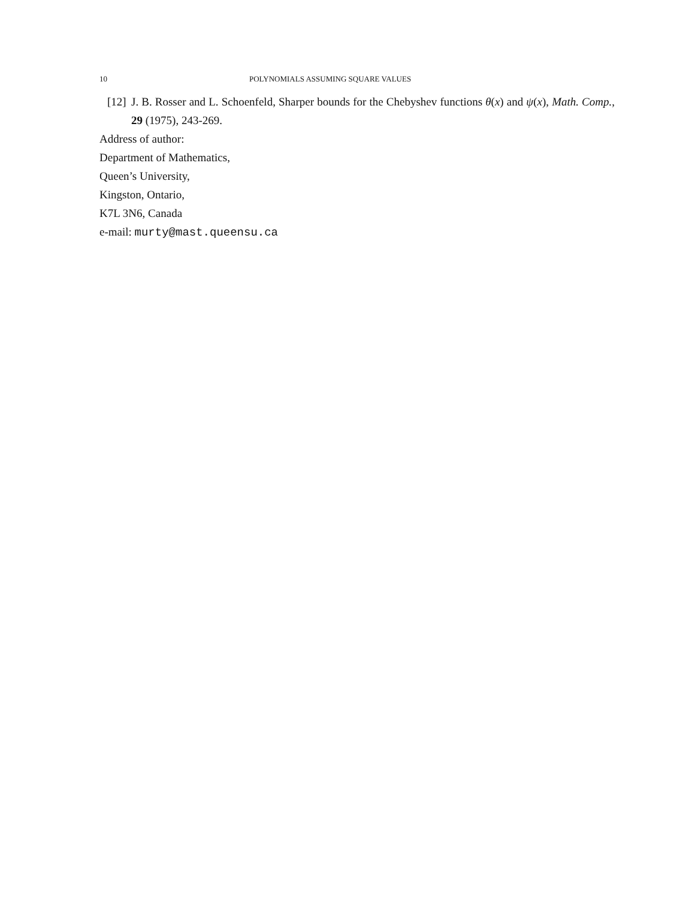10 POLYNOMIALS ASSUMING SQUARE VALUES
[12] J. B. Rosser and L. Schoenfeld, Sharper bounds for the Chebyshev functions θ(x) and ψ(x), Math. Comp., 29 (1975), 243-269.
Address of author:
Department of Mathematics,
Queen’s University,
Kingston, Ontario,
K7L 3N6, Canada
e-mail: murty@mast.queensu.ca